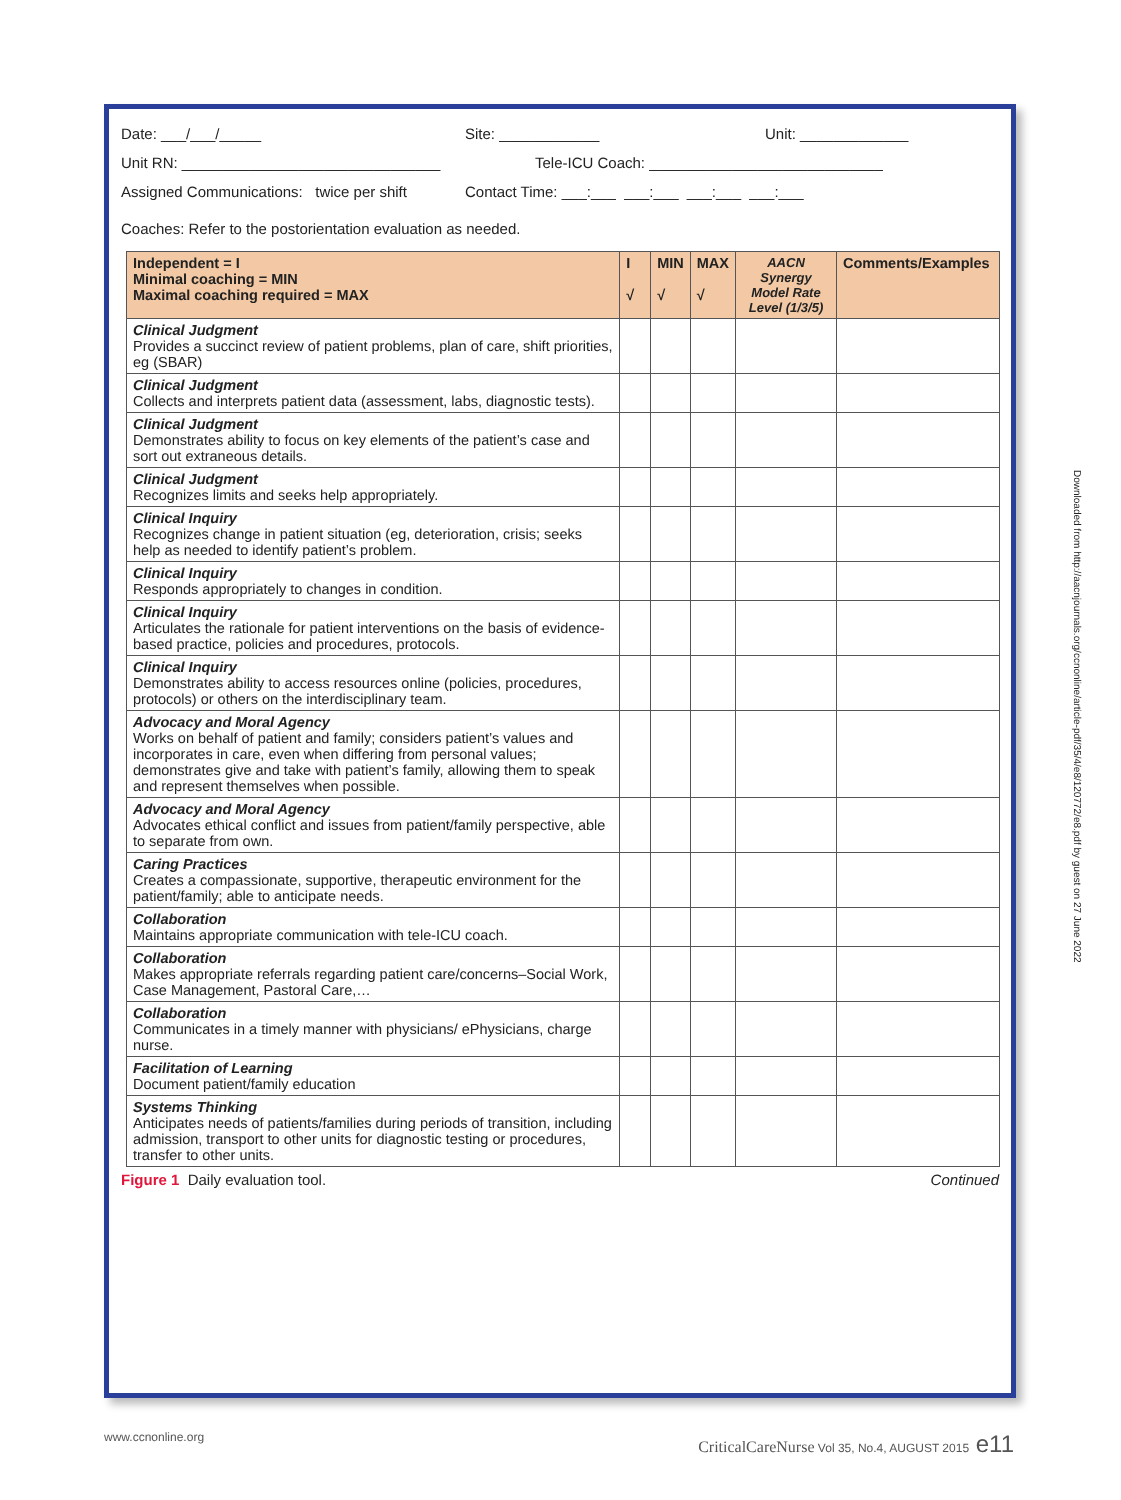Date: ___/___/_____ Site: ____________ Unit: _____________
Unit RN: _______________________________ Tele-ICU Coach: ____________________________
Assigned Communications: twice per shift Contact Time: ___:___ ___:___ ___:___ ___:___
Coaches: Refer to the postorientation evaluation as needed.
| Independent = I Minimal coaching = MIN Maximal coaching required = MAX | I √ | MIN √ | MAX √ | AACN Synergy Model Rate Level (1/3/5) | Comments/Examples |
| --- | --- | --- | --- | --- | --- |
| Clinical Judgment Provides a succinct review of patient problems, plan of care, shift priorities, eg (SBAR) | | | | | |
| Clinical Judgment Collects and interprets patient data (assessment, labs, diagnostic tests). | | | | | |
| Clinical Judgment Demonstrates ability to focus on key elements of the patient’s case and sort out extraneous details. | | | | | |
| Clinical Judgment Recognizes limits and seeks help appropriately. | | | | | |
| Clinical Inquiry Recognizes change in patient situation (eg, deterioration, crisis; seeks help as needed to identify patient’s problem. | | | | | |
| Clinical Inquiry Responds appropriately to changes in condition. | | | | | |
| Clinical Inquiry Articulates the rationale for patient interventions on the basis of evidence-based practice, policies and procedures, protocols. | | | | | |
| Clinical Inquiry Demonstrates ability to access resources online (policies, procedures, protocols) or others on the interdisciplinary team. | | | | | |
| Advocacy and Moral Agency Works on behalf of patient and family; considers patient’s values and incorporates in care, even when differing from personal values; demonstrates give and take with patient’s family, allowing them to speak and represent themselves when possible. | | | | | |
| Advocacy and Moral Agency Advocates ethical conflict and issues from patient/family perspective, able to separate from own. | | | | | |
| Caring Practices Creates a compassionate, supportive, therapeutic environment for the patient/family; able to anticipate needs. | | | | | |
| Collaboration Maintains appropriate communication with tele-ICU coach. | | | | | |
| Collaboration Makes appropriate referrals regarding patient care/concerns–Social Work, Case Management, Pastoral Care,… | | | | | |
| Collaboration Communicates in a timely manner with physicians/ ePhysicians, charge nurse. | | | | | |
| Facilitation of Learning Document patient/family education | | | | | |
| Systems Thinking Anticipates needs of patients/families during periods of transition, including admission, transport to other units for diagnostic testing or procedures, transfer to other units. | | | | | |
Figure 1 Daily evaluation tool. Continued
Downloaded from http://aacnjournals.org/ccnonline/article-pdf/35/4/e8/120772/e8.pdf by guest on 27 June 2022
www.ccnonline.org CriticalCareNurse Vol 35, No.4, AUGUST 2015 e11